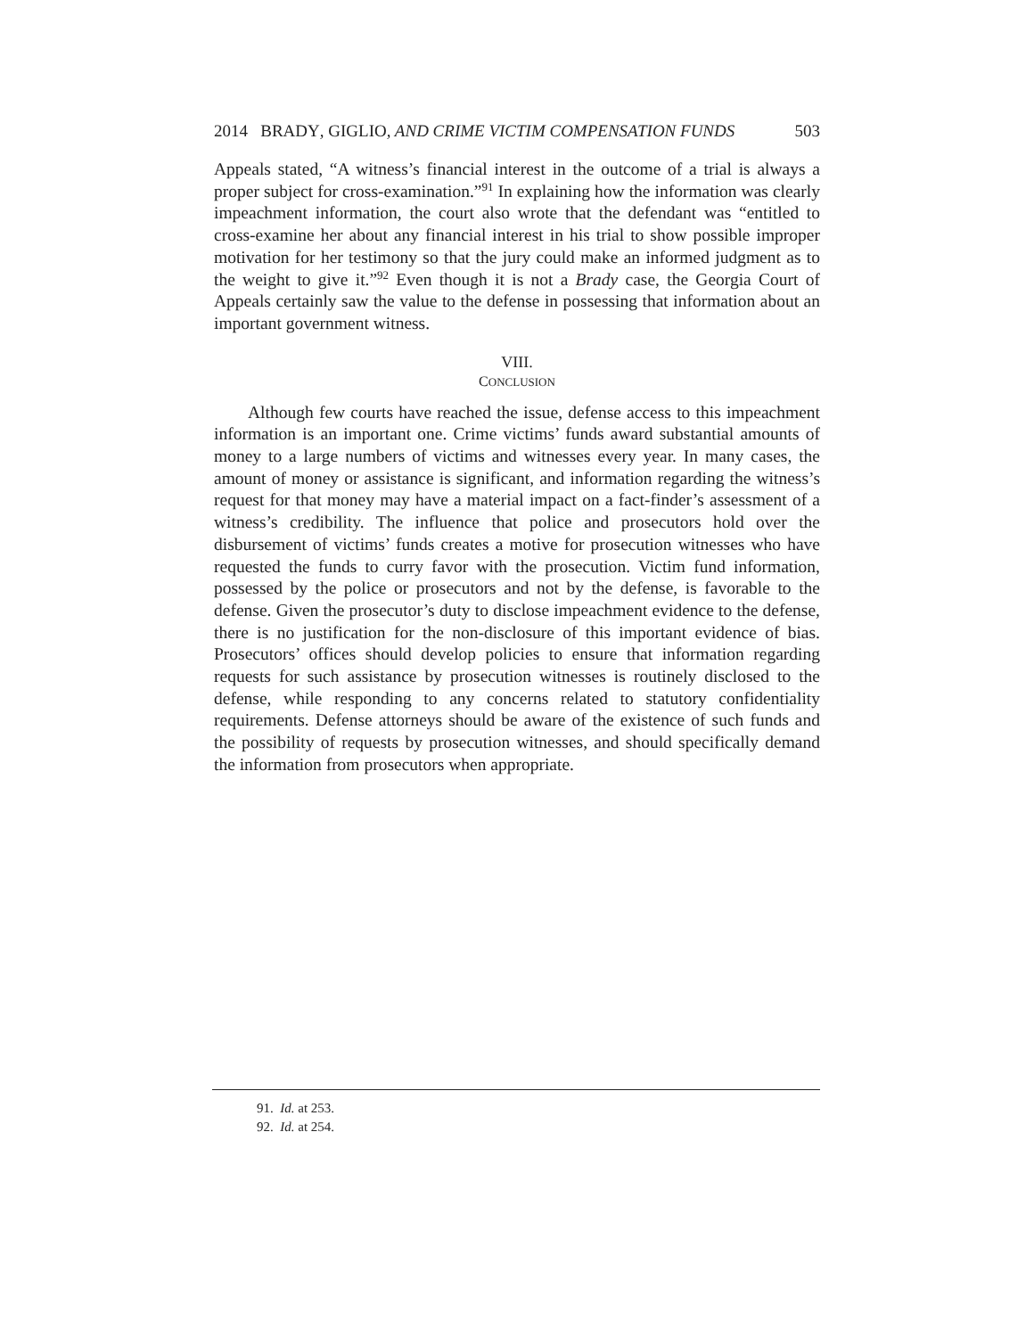2014 BRADY, GIGLIO, AND CRIME VICTIM COMPENSATION FUNDS 503
Appeals stated, “A witness’s financial interest in the outcome of a trial is always a proper subject for cross-examination.”<sup>91</sup> In explaining how the information was clearly impeachment information, the court also wrote that the defendant was “entitled to cross-examine her about any financial interest in his trial to show possible improper motivation for her testimony so that the jury could make an informed judgment as to the weight to give it.”<sup>92</sup> Even though it is not a Brady case, the Georgia Court of Appeals certainly saw the value to the defense in possessing that information about an important government witness.
VIII.
CONCLUSION
Although few courts have reached the issue, defense access to this impeachment information is an important one. Crime victims’ funds award substantial amounts of money to a large numbers of victims and witnesses every year. In many cases, the amount of money or assistance is significant, and information regarding the witness’s request for that money may have a material impact on a fact-finder’s assessment of a witness’s credibility. The influence that police and prosecutors hold over the disbursement of victims’ funds creates a motive for prosecution witnesses who have requested the funds to curry favor with the prosecution. Victim fund information, possessed by the police or prosecutors and not by the defense, is favorable to the defense. Given the prosecutor’s duty to disclose impeachment evidence to the defense, there is no justification for the non-disclosure of this important evidence of bias. Prosecutors’ offices should develop policies to ensure that information regarding requests for such assistance by prosecution witnesses is routinely disclosed to the defense, while responding to any concerns related to statutory confidentiality requirements. Defense attorneys should be aware of the existence of such funds and the possibility of requests by prosecution witnesses, and should specifically demand the information from prosecutors when appropriate.
91. Id. at 253.
92. Id. at 254.